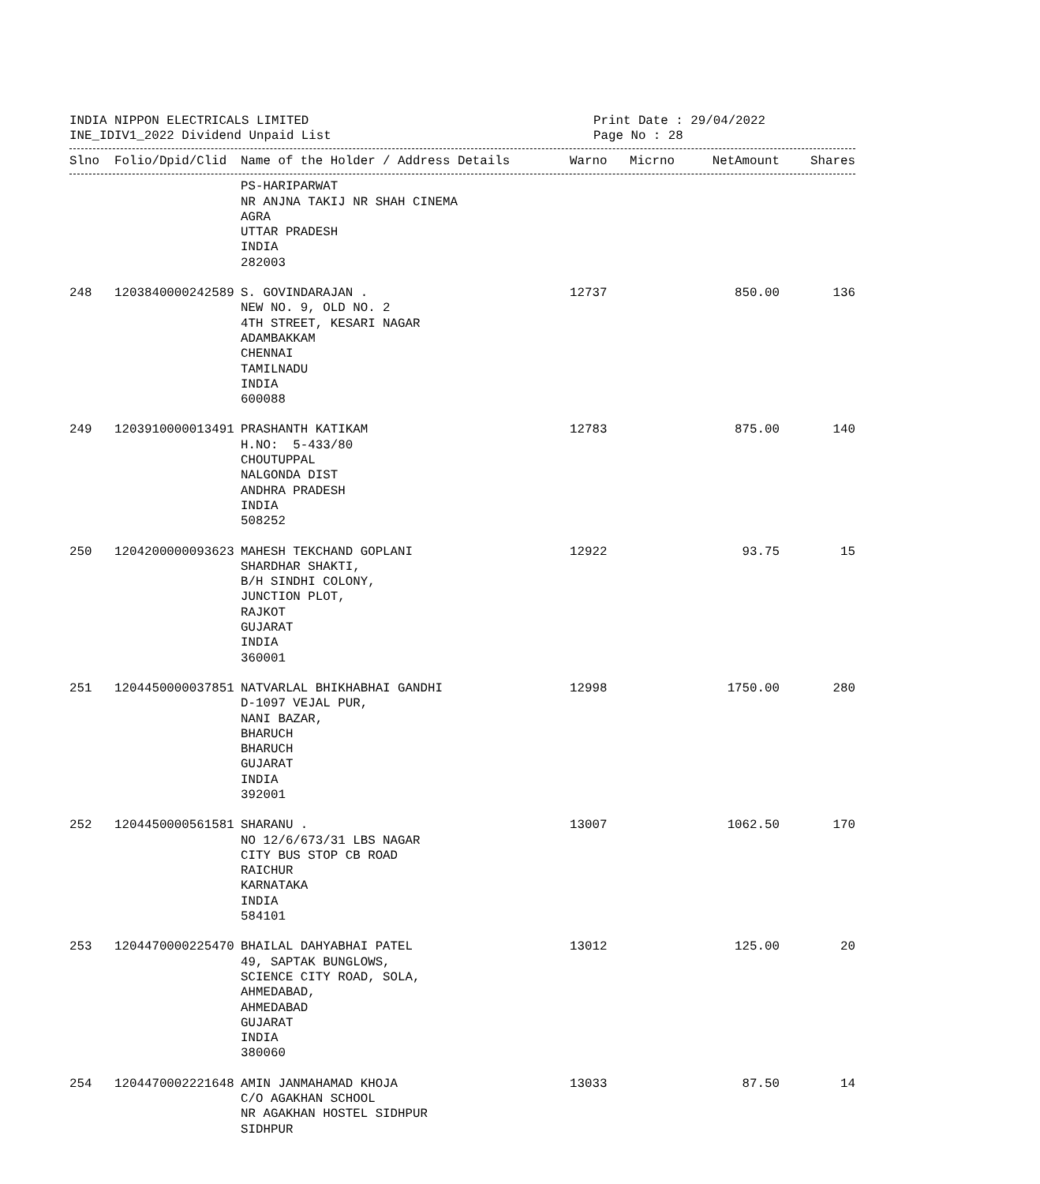INDIA NIPPON ELECTRICALS LIMITED
INE_IDIV1_2022 Dividend Unpaid List
Print Date : 29/04/2022
Page No : 28
| Slno | Folio/Dpid/Clid | Name of the Holder / Address Details | Warno | Micrno | NetAmount | Shares |
| --- | --- | --- | --- | --- | --- | --- |
| | | PS-HARIPARWAT NR ANJNA TAKIJ NR SHAH CINEMA AGRA UTTAR PRADESH INDIA 282003 | | | | |
| 248 | 1203840000242589 | S. GOVINDARAJAN . NEW NO. 9, OLD NO. 2 4TH STREET, KESARI NAGAR ADAMBAKKAM CHENNAI TAMILNADU INDIA 600088 | 12737 | | 850.00 | 136 |
| 249 | 1203910000013491 | PRASHANTH KATIKAM H.NO: 5-433/80 CHOUTUPPAL NALGONDA DIST ANDHRA PRADESH INDIA 508252 | 12783 | | 875.00 | 140 |
| 250 | 1204200000093623 | MAHESH TEKCHAND GOPLANI SHARDHAR SHAKTI, B/H SINDHI COLONY, JUNCTION PLOT, RAJKOT GUJARAT INDIA 360001 | 12922 | | 93.75 | 15 |
| 251 | 1204450000037851 | NATVARLAL BHIKHABHAI GANDHI D-1097 VEJAL PUR, NANI BAZAR, BHARUCH BHARUCH GUJARAT INDIA 392001 | 12998 | | 1750.00 | 280 |
| 252 | 1204450000561581 | SHARANU . NO 12/6/673/31 LBS NAGAR CITY BUS STOP CB ROAD RAICHUR KARNATAKA INDIA 584101 | 13007 | | 1062.50 | 170 |
| 253 | 1204470000225470 | BHAILAL DAHYABHAI PATEL 49, SAPTAK BUNGLOWS, SCIENCE CITY ROAD, SOLA, AHMEDABAD, AHMEDABAD GUJARAT INDIA 380060 | 13012 | | 125.00 | 20 |
| 254 | 1204470002221648 | AMIN JANMAHAMAD KHOJA C/O AGAKHAN SCHOOL NR AGAKHAN HOSTEL SIDHPUR SIDHPUR | 13033 | | 87.50 | 14 |